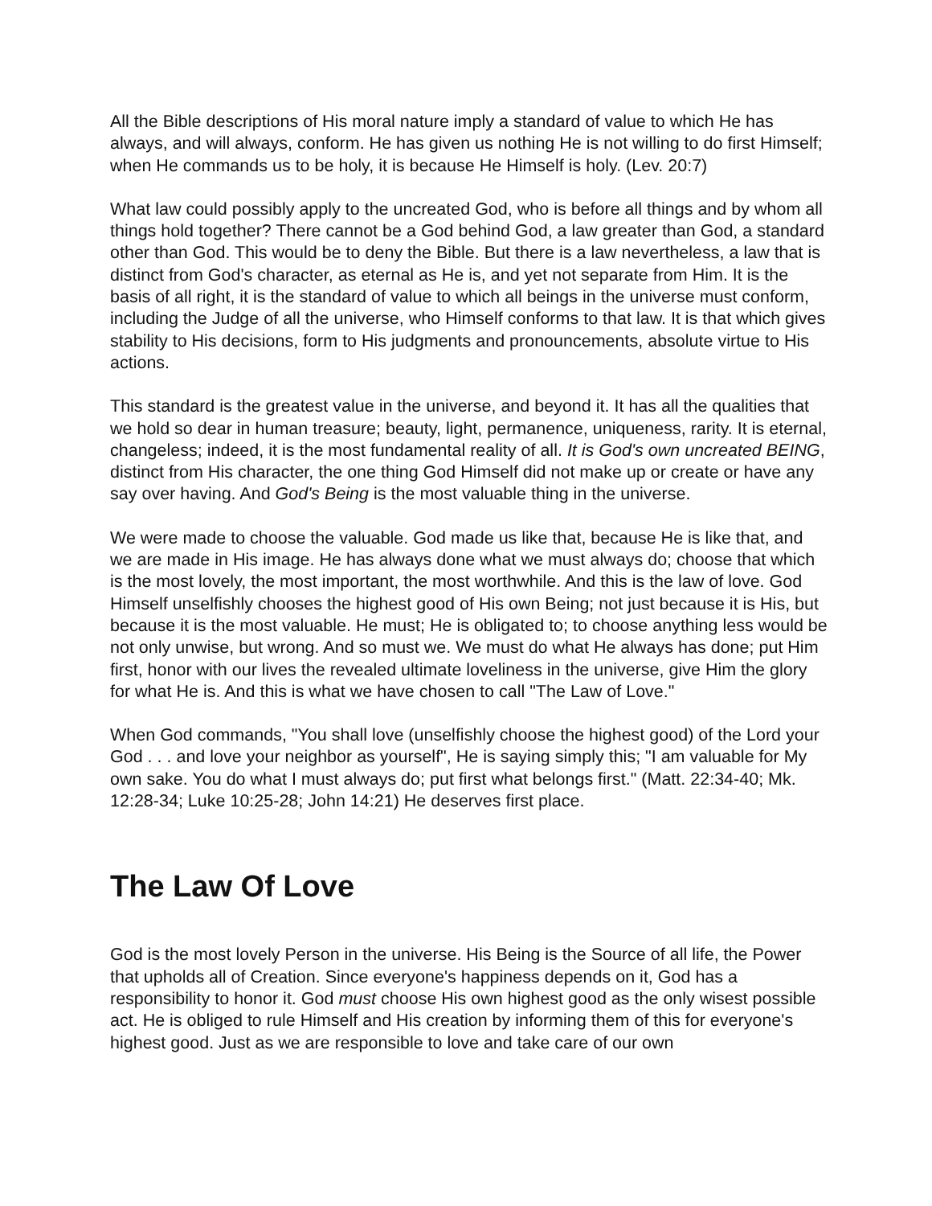All the Bible descriptions of His moral nature imply a standard of value to which He has always, and will always, conform. He has given us nothing He is not willing to do first Himself; when He commands us to be holy, it is because He Himself is holy. (Lev. 20:7)
What law could possibly apply to the uncreated God, who is before all things and by whom all things hold together? There cannot be a God behind God, a law greater than God, a standard other than God. This would be to deny the Bible. But there is a law nevertheless, a law that is distinct from God's character, as eternal as He is, and yet not separate from Him. It is the basis of all right, it is the standard of value to which all beings in the universe must conform, including the Judge of all the universe, who Himself conforms to that law. It is that which gives stability to His decisions, form to His judgments and pronouncements, absolute virtue to His actions.
This standard is the greatest value in the universe, and beyond it. It has all the qualities that we hold so dear in human treasure; beauty, light, permanence, uniqueness, rarity. It is eternal, changeless; indeed, it is the most fundamental reality of all. It is God's own uncreated BEING, distinct from His character, the one thing God Himself did not make up or create or have any say over having. And God's Being is the most valuable thing in the universe.
We were made to choose the valuable. God made us like that, because He is like that, and we are made in His image. He has always done what we must always do; choose that which is the most lovely, the most important, the most worthwhile. And this is the law of love. God Himself unselfishly chooses the highest good of His own Being; not just because it is His, but because it is the most valuable. He must; He is obligated to; to choose anything less would be not only unwise, but wrong. And so must we. We must do what He always has done; put Him first, honor with our lives the revealed ultimate loveliness in the universe, give Him the glory for what He is. And this is what we have chosen to call "The Law of Love."
When God commands, "You shall love (unselfishly choose the highest good) of the Lord your God . . . and love your neighbor as yourself", He is saying simply this; "I am valuable for My own sake. You do what I must always do; put first what belongs first." (Matt. 22:34-40; Mk. 12:28-34; Luke 10:25-28; John 14:21) He deserves first place.
The Law Of Love
God is the most lovely Person in the universe. His Being is the Source of all life, the Power that upholds all of Creation. Since everyone's happiness depends on it, God has a responsibility to honor it. God must choose His own highest good as the only wisest possible act. He is obliged to rule Himself and His creation by informing them of this for everyone's highest good. Just as we are responsible to love and take care of our own